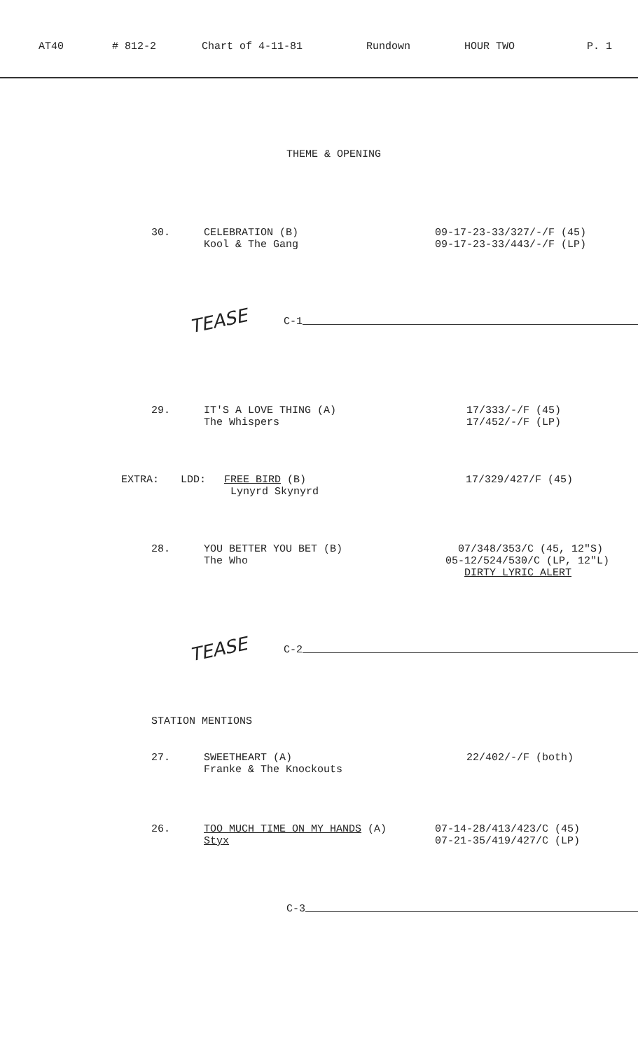AT40 # 812-2 Chart of 4-11-81 Rundown HOUR TWO P. 1
THEME & OPENING
30. CELEBRATION (B)
Kool & The Gang
09-17-23-33/327/-/F (45) 09-17-23-33/443/-/F (LP)
TEASE C-1
29. IT'S A LOVE THING (A)
The Whispers
17/333/-/F (45) 17/452/-/F (LP)
EXTRA: LDD: FREE BIRD (B)
Lynyrd Skynyrd
17/329/427/F (45)
28. YOU BETTER YOU BET (B)
The Who
07/348/353/C (45, 12"S) 05-12/524/530/C (LP, 12"L) DIRTY LYRIC ALERT
TEASE C-2
STATION MENTIONS
27. SWEETHEART (A)
Franke & The Knockouts
22/402/-/F (both)
26. TOO MUCH TIME ON MY HANDS (A)
Styx
07-14-28/413/423/C (45) 07-21-35/419/427/C (LP)
C-3